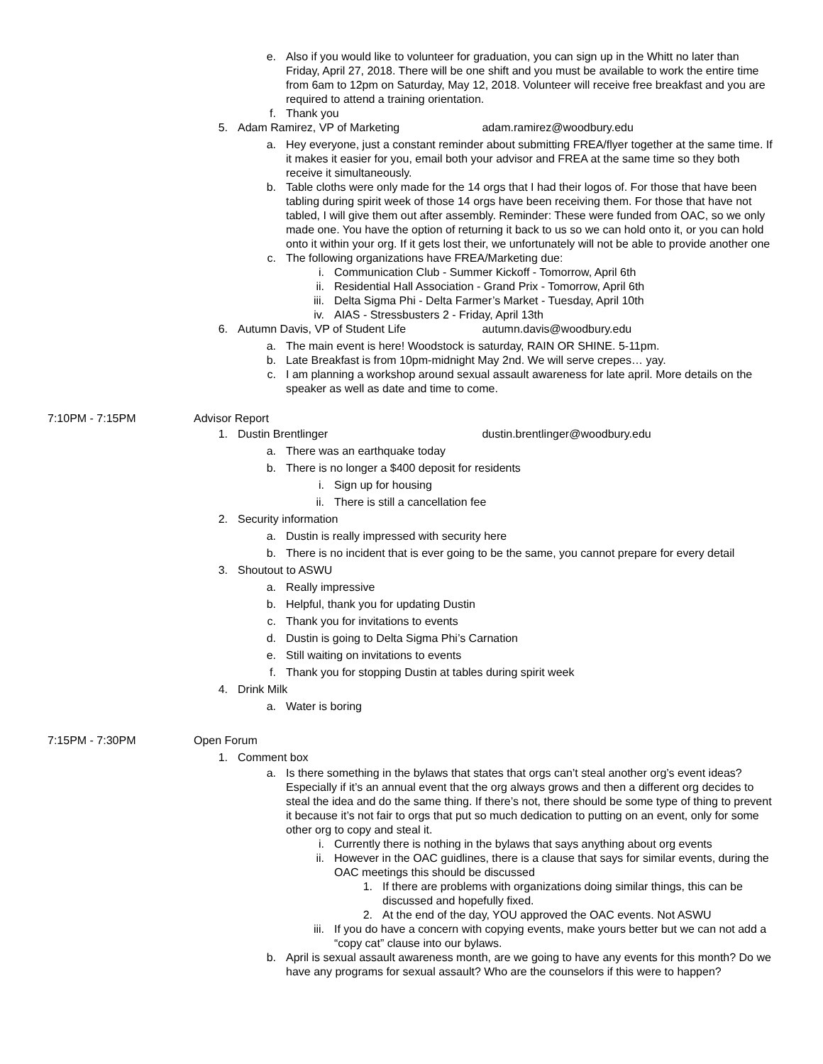e. Also if you would like to volunteer for graduation, you can sign up in the Whitt no later than Friday, April 27, 2018. There will be one shift and you must be available to work the entire time from 6am to 12pm on Saturday, May 12, 2018. Volunteer will receive free breakfast and you are required to attend a training orientation.
f. Thank you
5. Adam Ramirez, VP of Marketing adam.ramirez@woodbury.edu
a. Hey everyone, just a constant reminder about submitting FREA/flyer together at the same time. If it makes it easier for you, email both your advisor and FREA at the same time so they both receive it simultaneously.
b. Table cloths were only made for the 14 orgs that I had their logos of. For those that have been tabling during spirit week of those 14 orgs have been receiving them. For those that have not tabled, I will give them out after assembly. Reminder: These were funded from OAC, so we only made one. You have the option of returning it back to us so we can hold onto it, or you can hold onto it within your org. If it gets lost their, we unfortunately will not be able to provide another one
c. The following organizations have FREA/Marketing due:
i. Communication Club - Summer Kickoff - Tomorrow, April 6th
ii. Residential Hall Association - Grand Prix - Tomorrow, April 6th
iii. Delta Sigma Phi - Delta Farmer’s Market - Tuesday, April 10th
iv. AIAS - Stressbusters 2 - Friday, April 13th
6. Autumn Davis, VP of Student Life autumn.davis@woodbury.edu
a. The main event is here! Woodstock is saturday, RAIN OR SHINE. 5-11pm.
b. Late Breakfast is from 10pm-midnight May 2nd. We will serve crepes… yay.
c. I am planning a workshop around sexual assault awareness for late april. More details on the speaker as well as date and time to come.
7:10PM - 7:15PM Advisor Report
1. Dustin Brentlinger dustin.brentlinger@woodbury.edu
a. There was an earthquake today
b. There is no longer a $400 deposit for residents
i. Sign up for housing
ii. There is still a cancellation fee
2. Security information
a. Dustin is really impressed with security here
b. There is no incident that is ever going to be the same, you cannot prepare for every detail
3. Shoutout to ASWU
a. Really impressive
b. Helpful, thank you for updating Dustin
c. Thank you for invitations to events
d. Dustin is going to Delta Sigma Phi’s Carnation
e. Still waiting on invitations to events
f. Thank you for stopping Dustin at tables during spirit week
4. Drink Milk
a. Water is boring
7:15PM - 7:30PM Open Forum
1. Comment box
a. Is there something in the bylaws that states that orgs can’t steal another org’s event ideas? Especially if it’s an annual event that the org always grows and then a different org decides to steal the idea and do the same thing. If there’s not, there should be some type of thing to prevent it because it’s not fair to orgs that put so much dedication to putting on an event, only for some other org to copy and steal it.
i. Currently there is nothing in the bylaws that says anything about org events
ii. However in the OAC guidlines, there is a clause that says for similar events, during the OAC meetings this should be discussed
1. If there are problems with organizations doing similar things, this can be discussed and hopefully fixed.
2. At the end of the day, YOU approved the OAC events. Not ASWU
iii. If you do have a concern with copying events, make yours better but we can not add a “copy cat” clause into our bylaws.
b. April is sexual assault awareness month, are we going to have any events for this month? Do we have any programs for sexual assault? Who are the counselors if this were to happen?